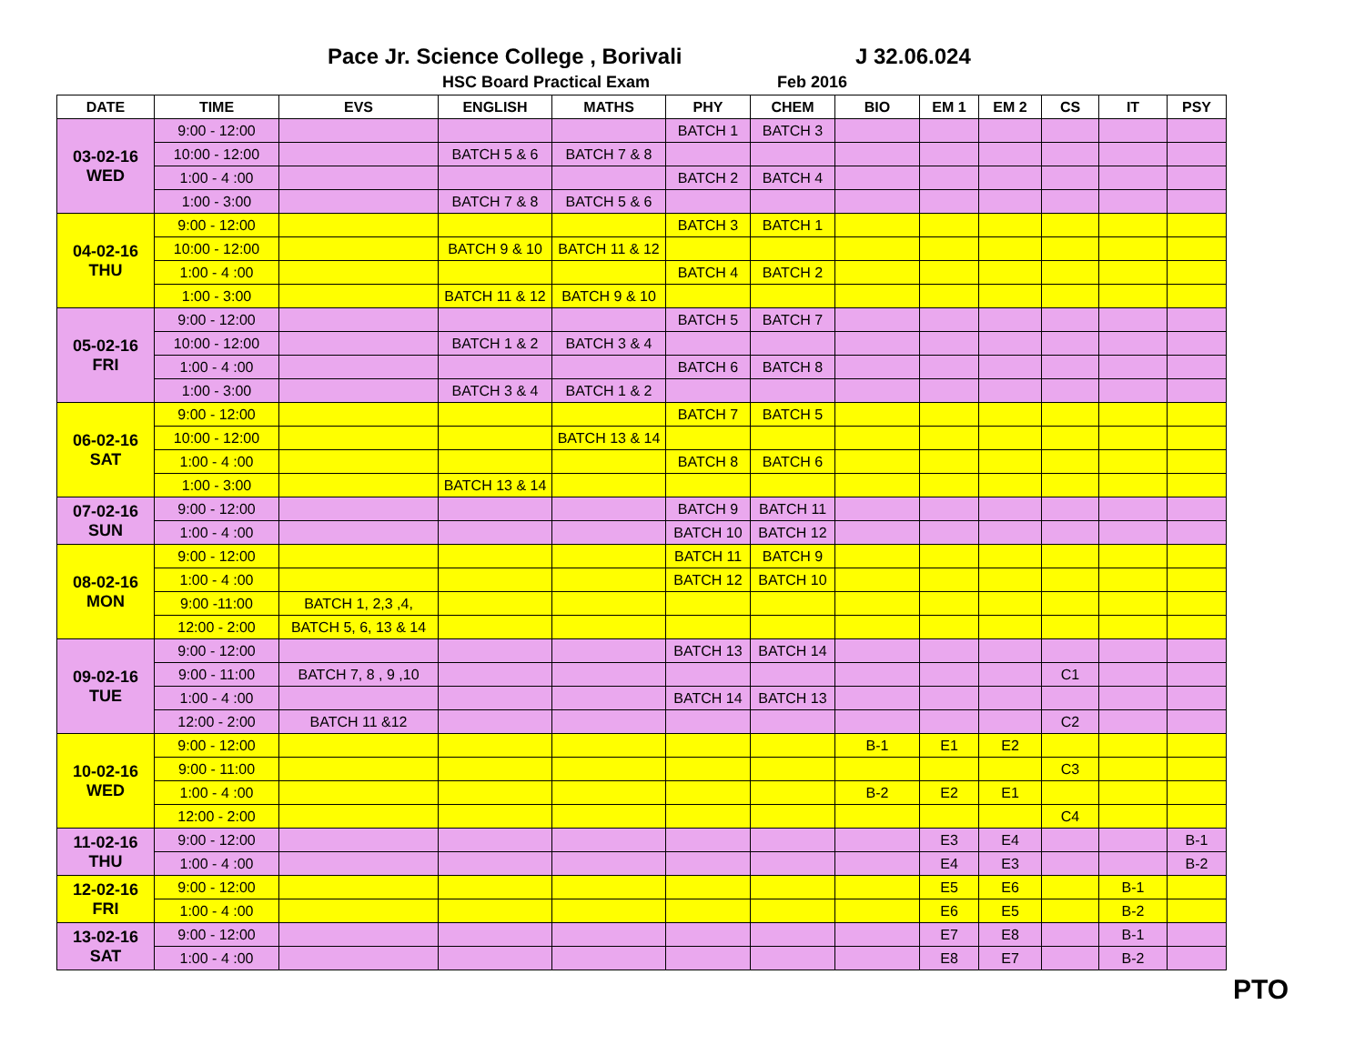Pace Jr. Science College , Borivali J 32.06.024
HSC Board Practical Exam Feb 2016
| DATE | TIME | EVS | ENGLISH | MATHS | PHY | CHEM | BIO | EM 1 | EM 2 | CS | IT | PSY |
| --- | --- | --- | --- | --- | --- | --- | --- | --- | --- | --- | --- | --- |
| 03-02-16 WED | 9:00 - 12:00 | | | | BATCH 1 | BATCH 3 | | | | | | |
| | 10:00 - 12:00 | | BATCH 5 & 6 | BATCH 7 & 8 | | | | | | | | |
| | 1:00 - 4 :00 | | | | BATCH 2 | BATCH 4 | | | | | | |
| | 1:00 - 3:00 | | BATCH 7 & 8 | BATCH 5 & 6 | | | | | | | | |
| 04-02-16 THU | 9:00 - 12:00 | | | | BATCH 3 | BATCH 1 | | | | | | |
| | 10:00 - 12:00 | | BATCH 9 & 10 | BATCH 11 & 12 | | | | | | | | |
| | 1:00 - 4 :00 | | | | BATCH 4 | BATCH 2 | | | | | | |
| | 1:00 - 3:00 | | BATCH 11 & 12 | BATCH 9 & 10 | | | | | | | | |
| 05-02-16 FRI | 9:00 - 12:00 | | | | BATCH 5 | BATCH 7 | | | | | | |
| | 10:00 - 12:00 | | BATCH 1 & 2 | BATCH 3 & 4 | | | | | | | | |
| | 1:00 - 4 :00 | | | | BATCH 6 | BATCH 8 | | | | | | |
| | 1:00 - 3:00 | | BATCH 3 & 4 | BATCH 1 & 2 | | | | | | | | |
| 06-02-16 SAT | 9:00 - 12:00 | | | | BATCH 7 | BATCH 5 | | | | | | |
| | 10:00 - 12:00 | | | BATCH 13 & 14 | | | | | | | | |
| | 1:00 - 4 :00 | | | | BATCH 8 | BATCH 6 | | | | | | |
| | 1:00 - 3:00 | | BATCH 13 & 14 | | | | | | | | | |
| 07-02-16 SUN | 9:00 - 12:00 | | | | BATCH 9 | BATCH 11 | | | | | | |
| | 1:00 - 4 :00 | | | | BATCH 10 | BATCH 12 | | | | | | |
| 08-02-16 MON | 9:00 - 12:00 | | | | BATCH 11 | BATCH 9 | | | | | | |
| | 1:00 - 4 :00 | | | | BATCH 12 | BATCH 10 | | | | | | |
| | 9:00 -11:00 | BATCH 1, 2,3 ,4, | | | | | | | | | | |
| | 12:00 - 2:00 | BATCH 5, 6, 13 & 14 | | | | | | | | | | |
| 09-02-16 TUE | 9:00 - 12:00 | | | | BATCH 13 | BATCH 14 | | | | | | |
| | 9:00 - 11:00 | BATCH 7, 8 , 9 ,10 | | | | | | | | C1 | | |
| | 1:00 - 4 :00 | | | | BATCH 14 | BATCH 13 | | | | | | |
| | 12:00 - 2:00 | BATCH 11 &12 | | | | | | | | C2 | | |
| 10-02-16 WED | 9:00 - 12:00 | | | | | | B-1 | E1 | E2 | | | |
| | 9:00 - 11:00 | | | | | | | | | C3 | | |
| | 1:00 - 4 :00 | | | | | | B-2 | E2 | E1 | | | |
| | 12:00 - 2:00 | | | | | | | | | C4 | | |
| 11-02-16 THU | 9:00 - 12:00 | | | | | | | E3 | E4 | | | B-1 |
| | 1:00 - 4 :00 | | | | | | | E4 | E3 | | | B-2 |
| 12-02-16 FRI | 9:00 - 12:00 | | | | | | | E5 | E6 | | B-1 | |
| | 1:00 - 4 :00 | | | | | | | E6 | E5 | | B-2 | |
| 13-02-16 SAT | 9:00 - 12:00 | | | | | | | E7 | E8 | | B-1 | |
| | 1:00 - 4 :00 | | | | | | | E8 | E7 | | B-2 | |
PTO